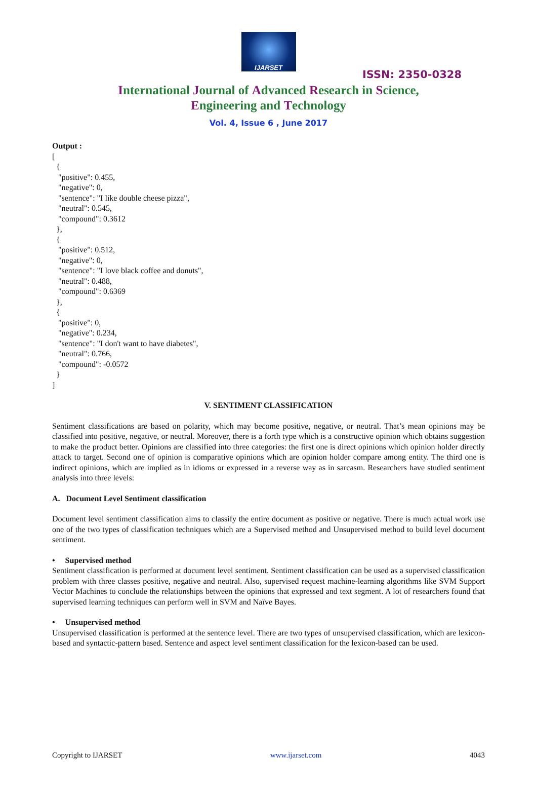IJARSET
ISSN: 2350-0328
International Journal of Advanced Research in Science,
Engineering and Technology
Vol. 4, Issue 6 , June 2017
Output :
[
  {
   "positive": 0.455,
   "negative": 0,
   "sentence": "I like double cheese pizza",
   "neutral": 0.545,
   "compound": 0.3612
  },
  {
   "positive": 0.512,
   "negative": 0,
   "sentence": "I love black coffee and donuts",
   "neutral": 0.488,
   "compound": 0.6369
  },
  {
   "positive": 0,
   "negative": 0.234,
   "sentence": "I don't want to have diabetes",
   "neutral": 0.766,
   "compound": -0.0572
  }
]
V. SENTIMENT CLASSIFICATION
Sentiment classifications are based on polarity, which may become positive, negative, or neutral. That’s mean opinions may be classified into positive, negative, or neutral. Moreover, there is a forth type which is a constructive opinion which obtains suggestion to make the product better. Opinions are classified into three categories: the first one is direct opinions which opinion holder directly attack to target. Second one of opinion is comparative opinions which are opinion holder compare among entity. The third one is indirect opinions, which are implied as in idioms or expressed in a reverse way as in sarcasm. Researchers have studied sentiment analysis into three levels:
A. Document Level Sentiment classification
Document level sentiment classification aims to classify the entire document as positive or negative. There is much actual work use one of the two types of classification techniques which are a Supervised method and Unsupervised method to build level document sentiment.
• Supervised method
Sentiment classification is performed at document level sentiment. Sentiment classification can be used as a supervised classification problem with three classes positive, negative and neutral. Also, supervised request machine-learning algorithms like SVM Support Vector Machines to conclude the relationships between the opinions that expressed and text segment. A lot of researchers found that supervised learning techniques can perform well in SVM and Naïve Bayes.
• Unsupervised method
Unsupervised classification is performed at the sentence level. There are two types of unsupervised classification, which are lexicon-based and syntactic-pattern based. Sentence and aspect level sentiment classification for the lexicon-based can be used.
Copyright to IJARSET www.ijarset.com 4043